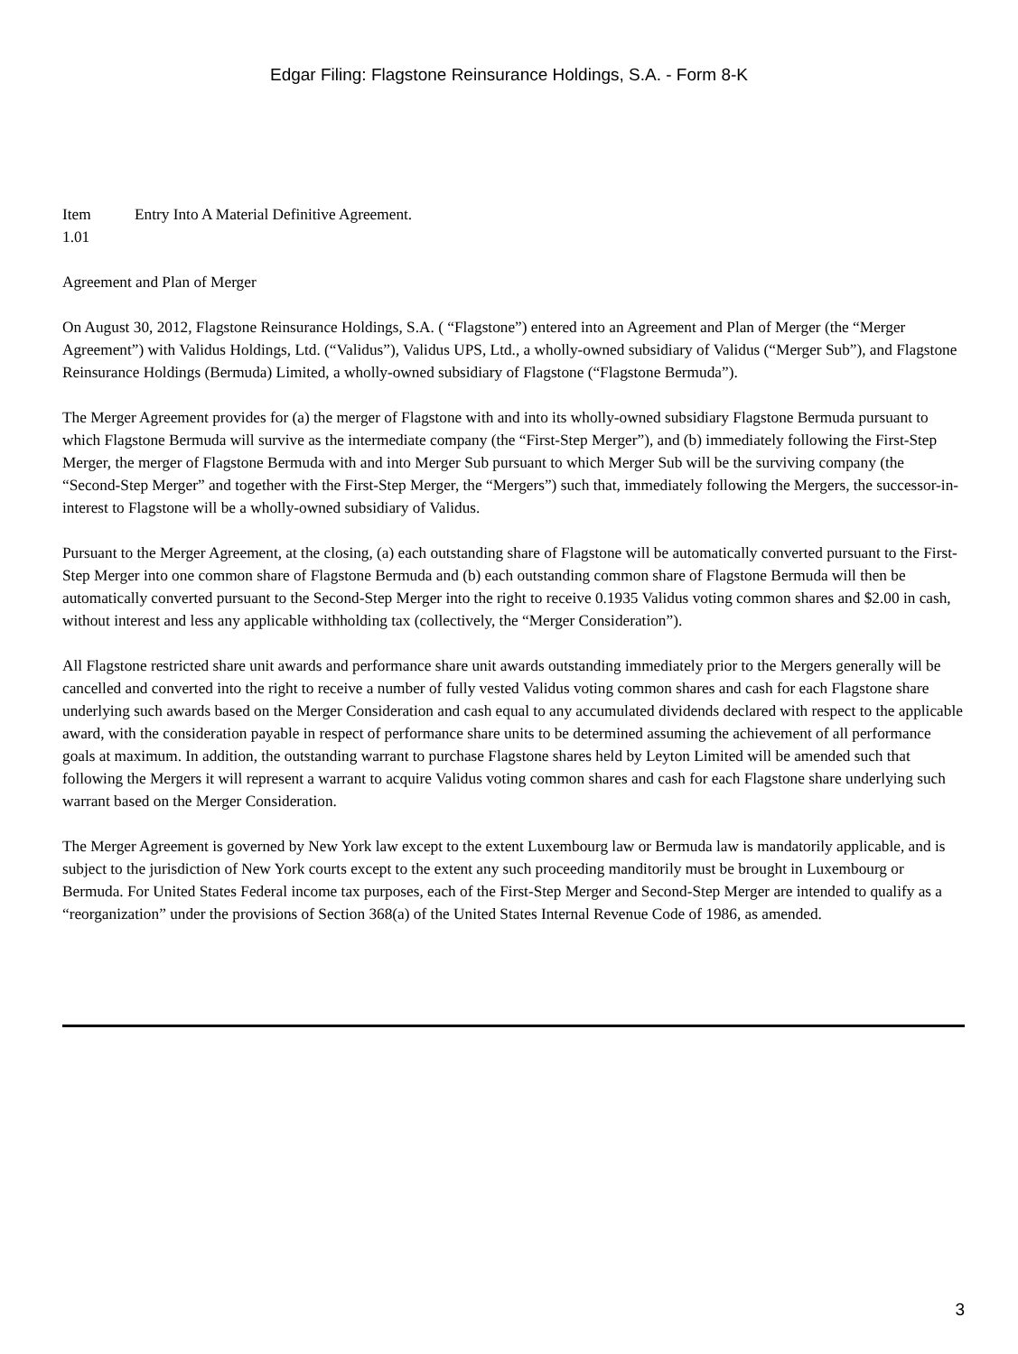Edgar Filing: Flagstone Reinsurance Holdings, S.A. - Form 8-K
Item
1.01
Entry Into A Material Definitive Agreement.
Agreement and Plan of Merger
On August 30, 2012, Flagstone Reinsurance Holdings, S.A. ( “Flagstone”) entered into an Agreement and Plan of Merger (the “Merger Agreement”) with Validus Holdings, Ltd. (“Validus”), Validus UPS, Ltd., a wholly-owned subsidiary of Validus (“Merger Sub”), and Flagstone Reinsurance Holdings (Bermuda) Limited, a wholly-owned subsidiary of Flagstone (“Flagstone Bermuda”).
The Merger Agreement provides for (a) the merger of Flagstone with and into its wholly-owned subsidiary Flagstone Bermuda pursuant to which Flagstone Bermuda will survive as the intermediate company (the “First-Step Merger”), and (b) immediately following the First-Step Merger, the merger of Flagstone Bermuda with and into Merger Sub pursuant to which Merger Sub will be the surviving company (the “Second-Step Merger” and together with the First-Step Merger, the “Mergers”) such that, immediately following the Mergers, the successor-in-interest to Flagstone will be a wholly-owned subsidiary of Validus.
Pursuant to the Merger Agreement, at the closing, (a) each outstanding share of Flagstone will be automatically converted pursuant to the First-Step Merger into one common share of Flagstone Bermuda and (b) each outstanding common share of Flagstone Bermuda will then be automatically converted pursuant to the Second-Step Merger into the right to receive 0.1935 Validus voting common shares and $2.00 in cash, without interest and less any applicable withholding tax (collectively, the “Merger Consideration”).
All Flagstone restricted share unit awards and performance share unit awards outstanding immediately prior to the Mergers generally will be cancelled and converted into the right to receive a number of fully vested Validus voting common shares and cash for each Flagstone share underlying such awards based on the Merger Consideration and cash equal to any accumulated dividends declared with respect to the applicable award, with the consideration payable in respect of performance share units to be determined assuming the achievement of all performance goals at maximum. In addition, the outstanding warrant to purchase Flagstone shares held by Leyton Limited will be amended such that following the Mergers it will represent a warrant to acquire Validus voting common shares and cash for each Flagstone share underlying such warrant based on the Merger Consideration.
The Merger Agreement is governed by New York law except to the extent Luxembourg law or Bermuda law is mandatorily applicable, and is subject to the jurisdiction of New York courts except to the extent any such proceeding manditorily must be brought in Luxembourg or Bermuda. For United States Federal income tax purposes, each of the First-Step Merger and Second-Step Merger are intended to qualify as a “reorganization” under the provisions of Section 368(a) of the United States Internal Revenue Code of 1986, as amended.
3